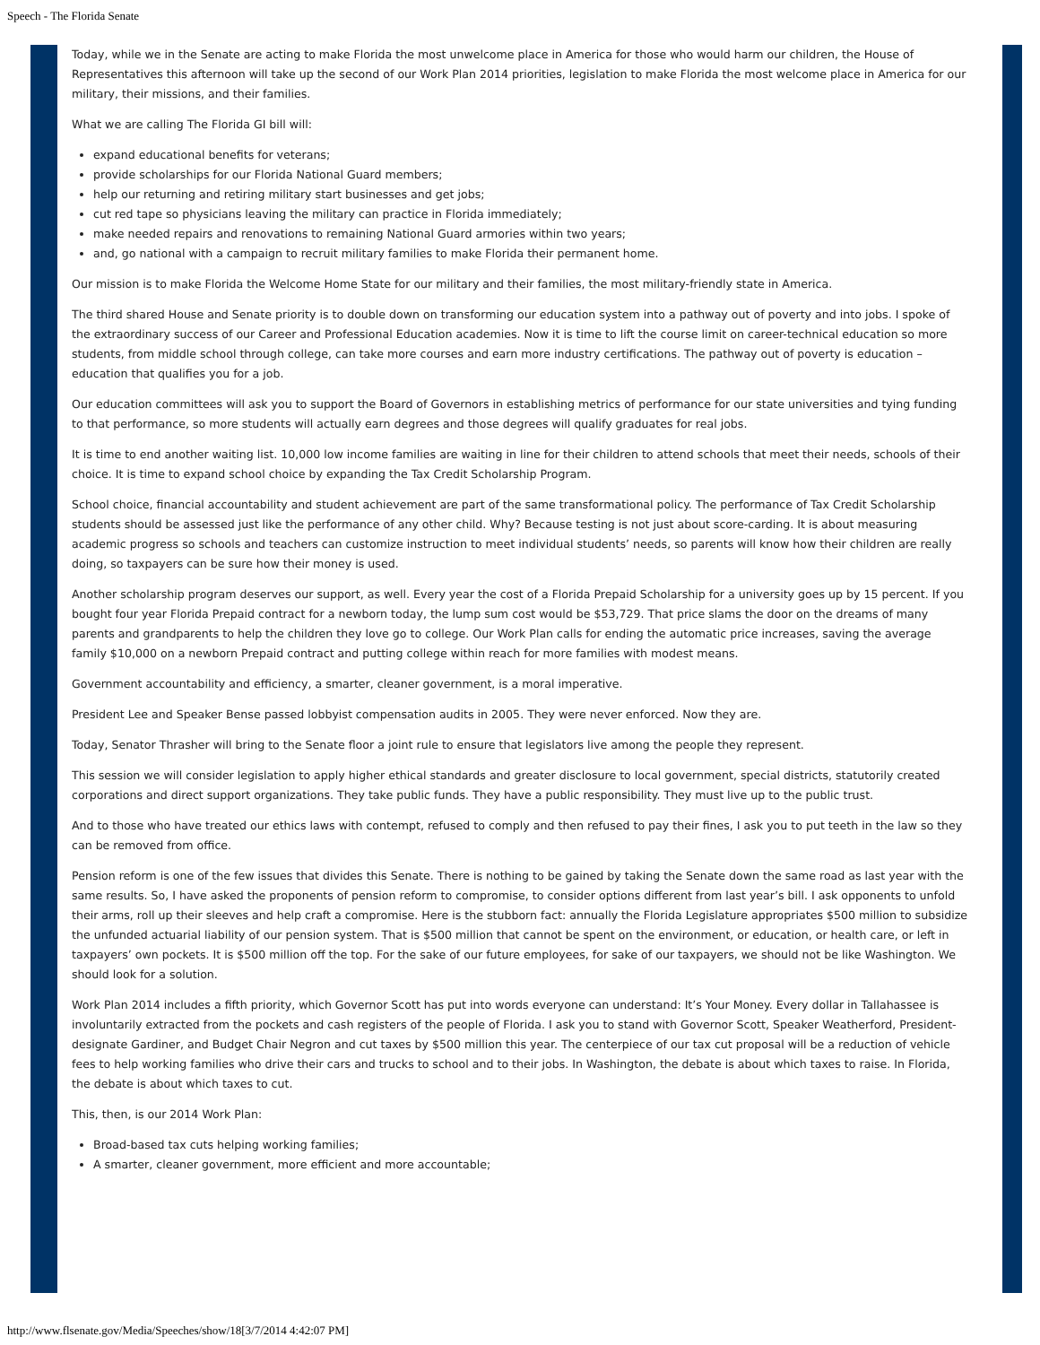Speech - The Florida Senate
Today, while we in the Senate are acting to make Florida the most unwelcome place in America for those who would harm our children, the House of Representatives this afternoon will take up the second of our Work Plan 2014 priorities, legislation to make Florida the most welcome place in America for our military, their missions, and their families.
What we are calling The Florida GI bill will:
expand educational benefits for veterans;
provide scholarships for our Florida National Guard members;
help our returning and retiring military start businesses and get jobs;
cut red tape so physicians leaving the military can practice in Florida immediately;
make needed repairs and renovations to remaining National Guard armories within two years;
and, go national with a campaign to recruit military families to make Florida their permanent home.
Our mission is to make Florida the Welcome Home State for our military and their families, the most military-friendly state in America.
The third shared House and Senate priority is to double down on transforming our education system into a pathway out of poverty and into jobs. I spoke of the extraordinary success of our Career and Professional Education academies. Now it is time to lift the course limit on career-technical education so more students, from middle school through college, can take more courses and earn more industry certifications. The pathway out of poverty is education – education that qualifies you for a job.
Our education committees will ask you to support the Board of Governors in establishing metrics of performance for our state universities and tying funding to that performance, so more students will actually earn degrees and those degrees will qualify graduates for real jobs.
It is time to end another waiting list. 10,000 low income families are waiting in line for their children to attend schools that meet their needs, schools of their choice. It is time to expand school choice by expanding the Tax Credit Scholarship Program.
School choice, financial accountability and student achievement are part of the same transformational policy. The performance of Tax Credit Scholarship students should be assessed just like the performance of any other child. Why? Because testing is not just about score-carding. It is about measuring academic progress so schools and teachers can customize instruction to meet individual students’ needs, so parents will know how their children are really doing, so taxpayers can be sure how their money is used.
Another scholarship program deserves our support, as well. Every year the cost of a Florida Prepaid Scholarship for a university goes up by 15 percent. If you bought four year Florida Prepaid contract for a newborn today, the lump sum cost would be $53,729. That price slams the door on the dreams of many parents and grandparents to help the children they love go to college. Our Work Plan calls for ending the automatic price increases, saving the average family $10,000 on a newborn Prepaid contract and putting college within reach for more families with modest means.
Government accountability and efficiency, a smarter, cleaner government, is a moral imperative.
President Lee and Speaker Bense passed lobbyist compensation audits in 2005. They were never enforced. Now they are.
Today, Senator Thrasher will bring to the Senate floor a joint rule to ensure that legislators live among the people they represent.
This session we will consider legislation to apply higher ethical standards and greater disclosure to local government, special districts, statutorily created corporations and direct support organizations. They take public funds. They have a public responsibility. They must live up to the public trust.
And to those who have treated our ethics laws with contempt, refused to comply and then refused to pay their fines, I ask you to put teeth in the law so they can be removed from office.
Pension reform is one of the few issues that divides this Senate. There is nothing to be gained by taking the Senate down the same road as last year with the same results. So, I have asked the proponents of pension reform to compromise, to consider options different from last year’s bill. I ask opponents to unfold their arms, roll up their sleeves and help craft a compromise. Here is the stubborn fact: annually the Florida Legislature appropriates $500 million to subsidize the unfunded actuarial liability of our pension system. That is $500 million that cannot be spent on the environment, or education, or health care, or left in taxpayers’ own pockets. It is $500 million off the top. For the sake of our future employees, for sake of our taxpayers, we should not be like Washington. We should look for a solution.
Work Plan 2014 includes a fifth priority, which Governor Scott has put into words everyone can understand: It’s Your Money. Every dollar in Tallahassee is involuntarily extracted from the pockets and cash registers of the people of Florida. I ask you to stand with Governor Scott, Speaker Weatherford, President-designate Gardiner, and Budget Chair Negron and cut taxes by $500 million this year. The centerpiece of our tax cut proposal will be a reduction of vehicle fees to help working families who drive their cars and trucks to school and to their jobs. In Washington, the debate is about which taxes to raise. In Florida, the debate is about which taxes to cut.
This, then, is our 2014 Work Plan:
Broad-based tax cuts helping working families;
A smarter, cleaner government, more efficient and more accountable;
http://www.flsenate.gov/Media/Speeches/show/18[3/7/2014 4:42:07 PM]